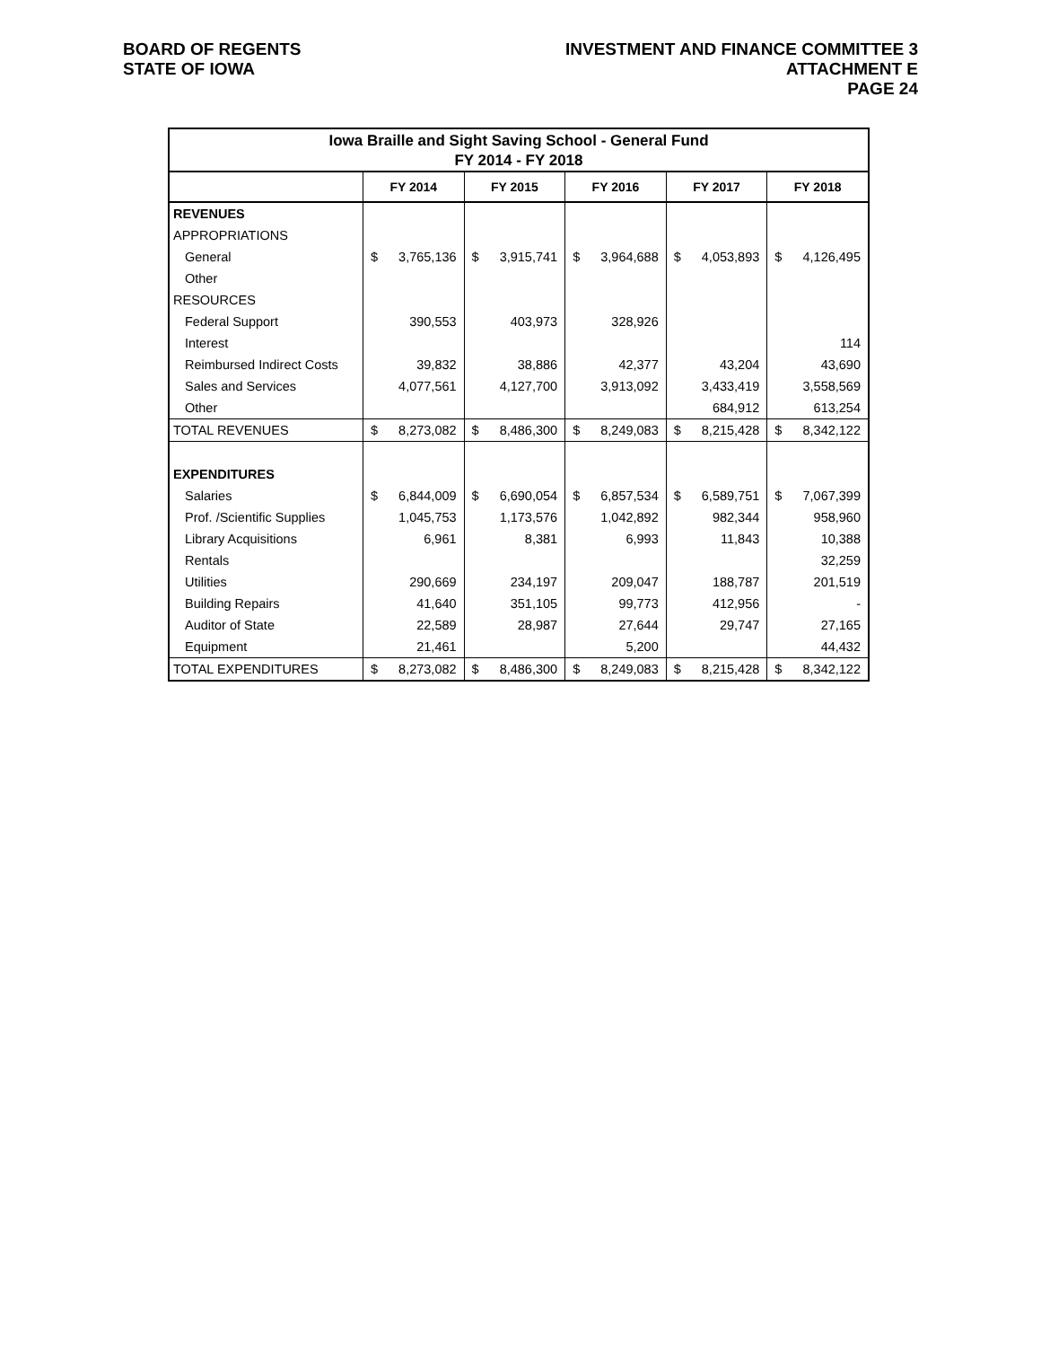BOARD OF REGENTS
STATE OF IOWA
INVESTMENT AND FINANCE COMMITTEE 3
ATTACHMENT E
PAGE 24
| Iowa Braille and Sight Saving School - General Fund | | | | | | | | | | |
| --- | --- | --- | --- | --- | --- | --- | --- | --- | --- | --- |
| FY 2014 - FY 2018 | | | | | | | | | | |
| | FY 2014 | | FY 2015 | | FY 2016 | | FY 2017 | | FY 2018 | |
| REVENUES | | | | | | | | | | |
| APPROPRIATIONS | | | | | | | | | | |
| General | $ | 3,765,136 | $ | 3,915,741 | $ | 3,964,688 | $ | 4,053,893 | $ | 4,126,495 |
| Other | | | | | | | | | | |
| RESOURCES | | | | | | | | | | |
| Federal Support | | 390,553 | | 403,973 | | 328,926 | | | | |
| Interest | | | | | | | | | | 114 |
| Reimbursed Indirect Costs | | 39,832 | | 38,886 | | 42,377 | | 43,204 | | 43,690 |
| Sales and Services | | 4,077,561 | | 4,127,700 | | 3,913,092 | | 3,433,419 | | 3,558,569 |
| Other | | | | | | | | 684,912 | | 613,254 |
| TOTAL REVENUES | $ | 8,273,082 | $ | 8,486,300 | $ | 8,249,083 | $ | 8,215,428 | $ | 8,342,122 |
| EXPENDITURES | | | | | | | | | | |
| Salaries | $ | 6,844,009 | $ | 6,690,054 | $ | 6,857,534 | $ | 6,589,751 | $ | 7,067,399 |
| Prof. /Scientific Supplies | | 1,045,753 | | 1,173,576 | | 1,042,892 | | 982,344 | | 958,960 |
| Library Acquisitions | | 6,961 | | 8,381 | | 6,993 | | 11,843 | | 10,388 |
| Rentals | | | | | | | | | | 32,259 |
| Utilities | | 290,669 | | 234,197 | | 209,047 | | 188,787 | | 201,519 |
| Building Repairs | | 41,640 | | 351,105 | | 99,773 | | 412,956 | | - |
| Auditor of State | | 22,589 | | 28,987 | | 27,644 | | 29,747 | | 27,165 |
| Equipment | | 21,461 | | | | 5,200 | | | | 44,432 |
| TOTAL EXPENDITURES | $ | 8,273,082 | $ | 8,486,300 | $ | 8,249,083 | $ | 8,215,428 | $ | 8,342,122 |